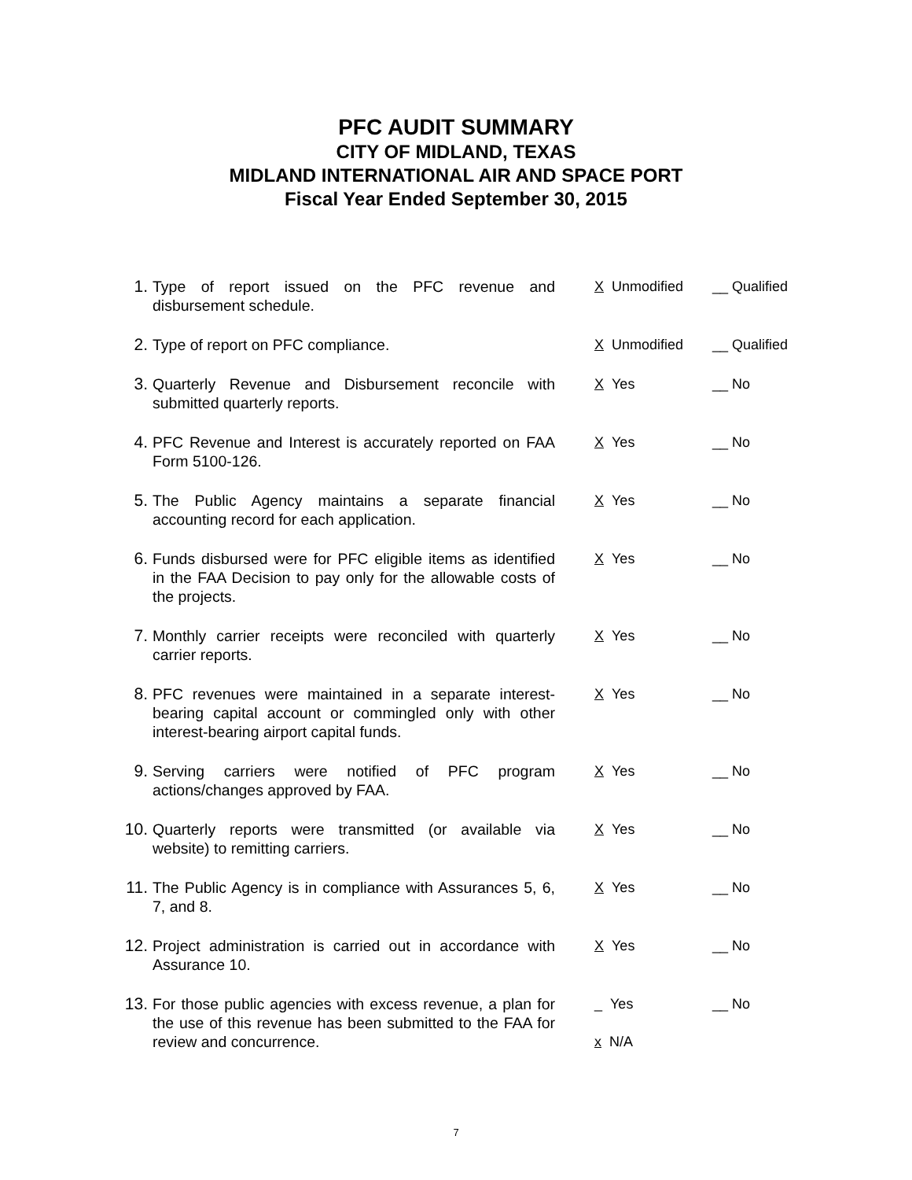PFC AUDIT SUMMARY
CITY OF MIDLAND, TEXAS
MIDLAND INTERNATIONAL AIR AND SPACE PORT
Fiscal Year Ended September 30, 2015
| 1. | Type of report issued on the PFC revenue and disbursement schedule. | X Unmodified | __ Qualified |
| 2. | Type of report on PFC compliance. | X Unmodified | __ Qualified |
| 3. | Quarterly Revenue and Disbursement reconcile with submitted quarterly reports. | X Yes | __ No |
| 4. | PFC Revenue and Interest is accurately reported on FAA Form 5100-126. | X Yes | __ No |
| 5. | The Public Agency maintains a separate financial accounting record for each application. | X Yes | __ No |
| 6. | Funds disbursed were for PFC eligible items as identified in the FAA Decision to pay only for the allowable costs of the projects. | X Yes | __ No |
| 7. | Monthly carrier receipts were reconciled with quarterly carrier reports. | X Yes | __ No |
| 8. | PFC revenues were maintained in a separate interest-bearing capital account or commingled only with other interest-bearing airport capital funds. | X Yes | __ No |
| 9. | Serving carriers were notified of PFC program actions/changes approved by FAA. | X Yes | __ No |
| 10. | Quarterly reports were transmitted (or available via website) to remitting carriers. | X Yes | __ No |
| 11. | The Public Agency is in compliance with Assurances 5, 6, 7, and 8. | X Yes | __ No |
| 12. | Project administration is carried out in accordance with Assurance 10. | X Yes | __ No |
| 13. | For those public agencies with excess revenue, a plan for the use of this revenue has been submitted to the FAA for review and concurrence. | _ Yes x N/A | __ No |
7